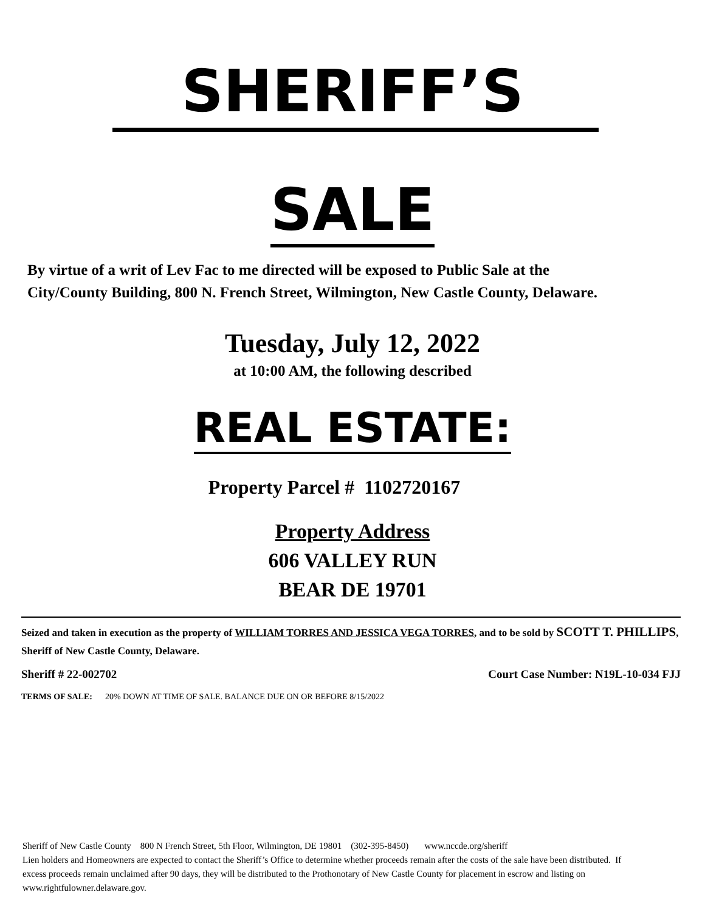SHERIFF’S
SALE
By virtue of a writ of Lev Fac to me directed will be exposed to Public Sale at the City/County Building, 800 N. French Street, Wilmington, New Castle County, Delaware.
Tuesday, July 12, 2022
at 10:00 AM, the following described
REAL ESTATE:
Property Parcel # 1102720167
Property Address
606 VALLEY RUN
BEAR DE 19701
Seized and taken in execution as the property of WILLIAM TORRES AND JESSICA VEGA TORRES, and to be sold by SCOTT T. PHILLIPS, Sheriff of New Castle County, Delaware.
Sheriff # 22-002702 Court Case Number: N19L-10-034 FJJ
TERMS OF SALE: 20% DOWN AT TIME OF SALE. BALANCE DUE ON OR BEFORE 8/15/2022
Sheriff of New Castle County 800 N French Street, 5th Floor, Wilmington, DE 19801 (302-395-8450) www.nccde.org/sheriff
Lien holders and Homeowners are expected to contact the Sheriff’s Office to determine whether proceeds remain after the costs of the sale have been distributed. If excess proceeds remain unclaimed after 90 days, they will be distributed to the Prothonotary of New Castle County for placement in escrow and listing on www.rightfulowner.delaware.gov.